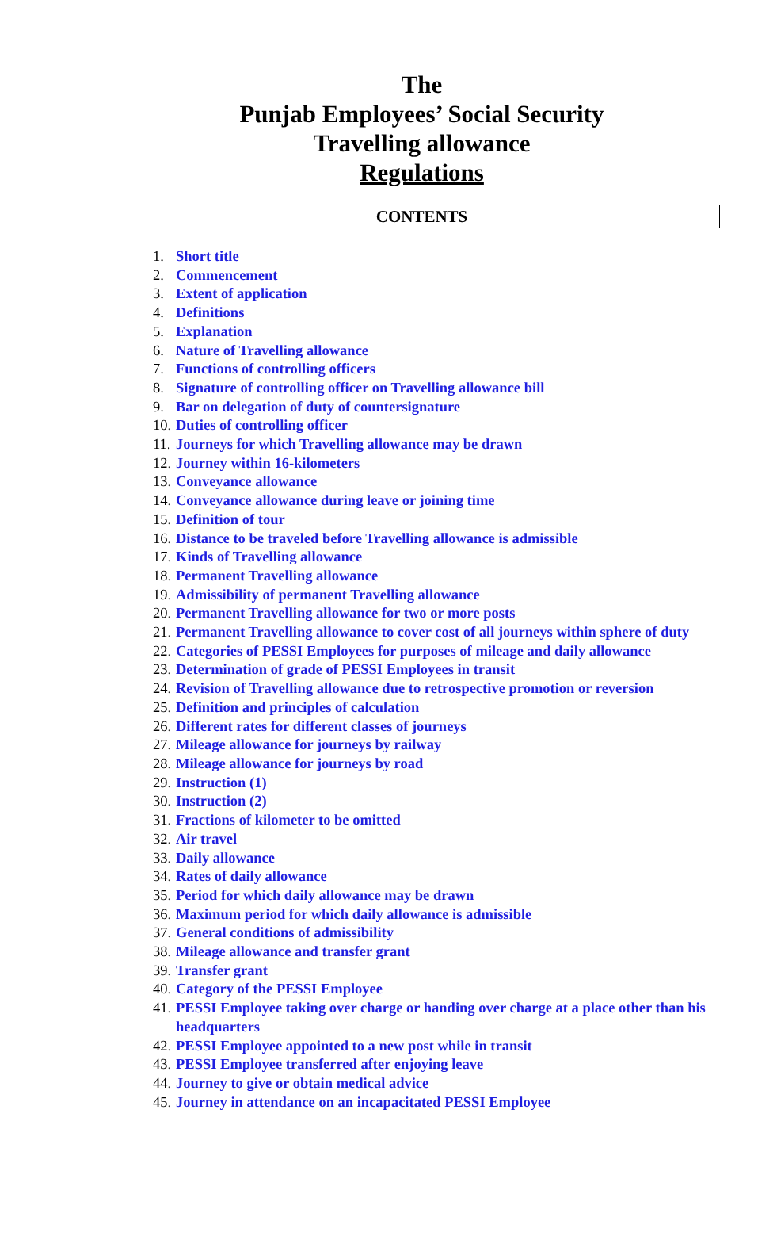The
Punjab Employees’ Social Security
Travelling allowance
Regulations
CONTENTS
1. Short title
2. Commencement
3. Extent of application
4. Definitions
5. Explanation
6. Nature of Travelling allowance
7. Functions of controlling officers
8. Signature of controlling officer on Travelling allowance bill
9. Bar on delegation of duty of countersignature
10. Duties of controlling officer
11. Journeys for which Travelling allowance may be drawn
12. Journey within 16-kilometers
13. Conveyance allowance
14. Conveyance allowance during leave or joining time
15. Definition of tour
16. Distance to be traveled before Travelling allowance is admissible
17. Kinds of Travelling allowance
18. Permanent Travelling allowance
19. Admissibility of permanent Travelling allowance
20. Permanent Travelling allowance for two or more posts
21. Permanent Travelling allowance to cover cost of all journeys within sphere of duty
22. Categories of PESSI Employees for purposes of mileage and daily allowance
23. Determination of grade of PESSI Employees in transit
24. Revision of Travelling allowance due to retrospective promotion or reversion
25. Definition and principles of calculation
26. Different rates for different classes of journeys
27. Mileage allowance for journeys by railway
28. Mileage allowance for journeys by road
29. Instruction (1)
30. Instruction (2)
31. Fractions of kilometer to be omitted
32. Air travel
33. Daily allowance
34. Rates of daily allowance
35. Period for which daily allowance may be drawn
36. Maximum period for which daily allowance is admissible
37. General conditions of admissibility
38. Mileage allowance and transfer grant
39. Transfer grant
40. Category of the PESSI Employee
41. PESSI Employee taking over charge or handing over charge at a place other than his headquarters
42. PESSI Employee appointed to a new post while in transit
43. PESSI Employee transferred after enjoying leave
44. Journey to give or obtain medical advice
45. Journey in attendance on an incapacitated PESSI Employee